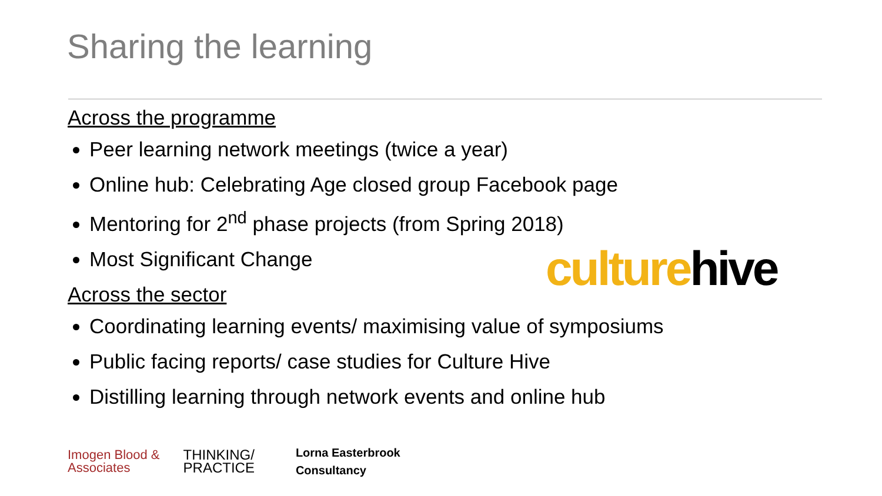Sharing the learning
Across the programme
Peer learning network meetings (twice a year)
Online hub: Celebrating Age closed group Facebook page
Mentoring for 2<sup>nd</sup> phase projects (from Spring 2018)
Most Significant Change
Across the sector
Coordinating learning events/ maximising value of symposiums
Public facing reports/ case studies for Culture Hive
Distilling learning through network events and online hub
culture hive
Imogen Blood &
Associates
THINKING/
PRACTICE
Lorna Easterbrook
Consultancy